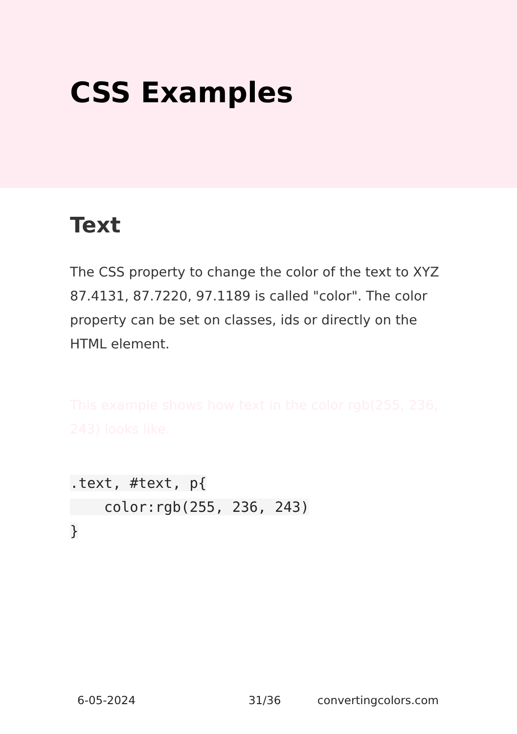CSS Examples
Text
The CSS property to change the color of the text to XYZ 87.4131, 87.7220, 97.1189 is called "color". The color property can be set on classes, ids or directly on the HTML element.
This example shows how text in the color rgb(255, 236, 243) looks like.
.text, #text, p{
    color:rgb(255, 236, 243)
}
6-05-2024 31/36 convertingcolors.com